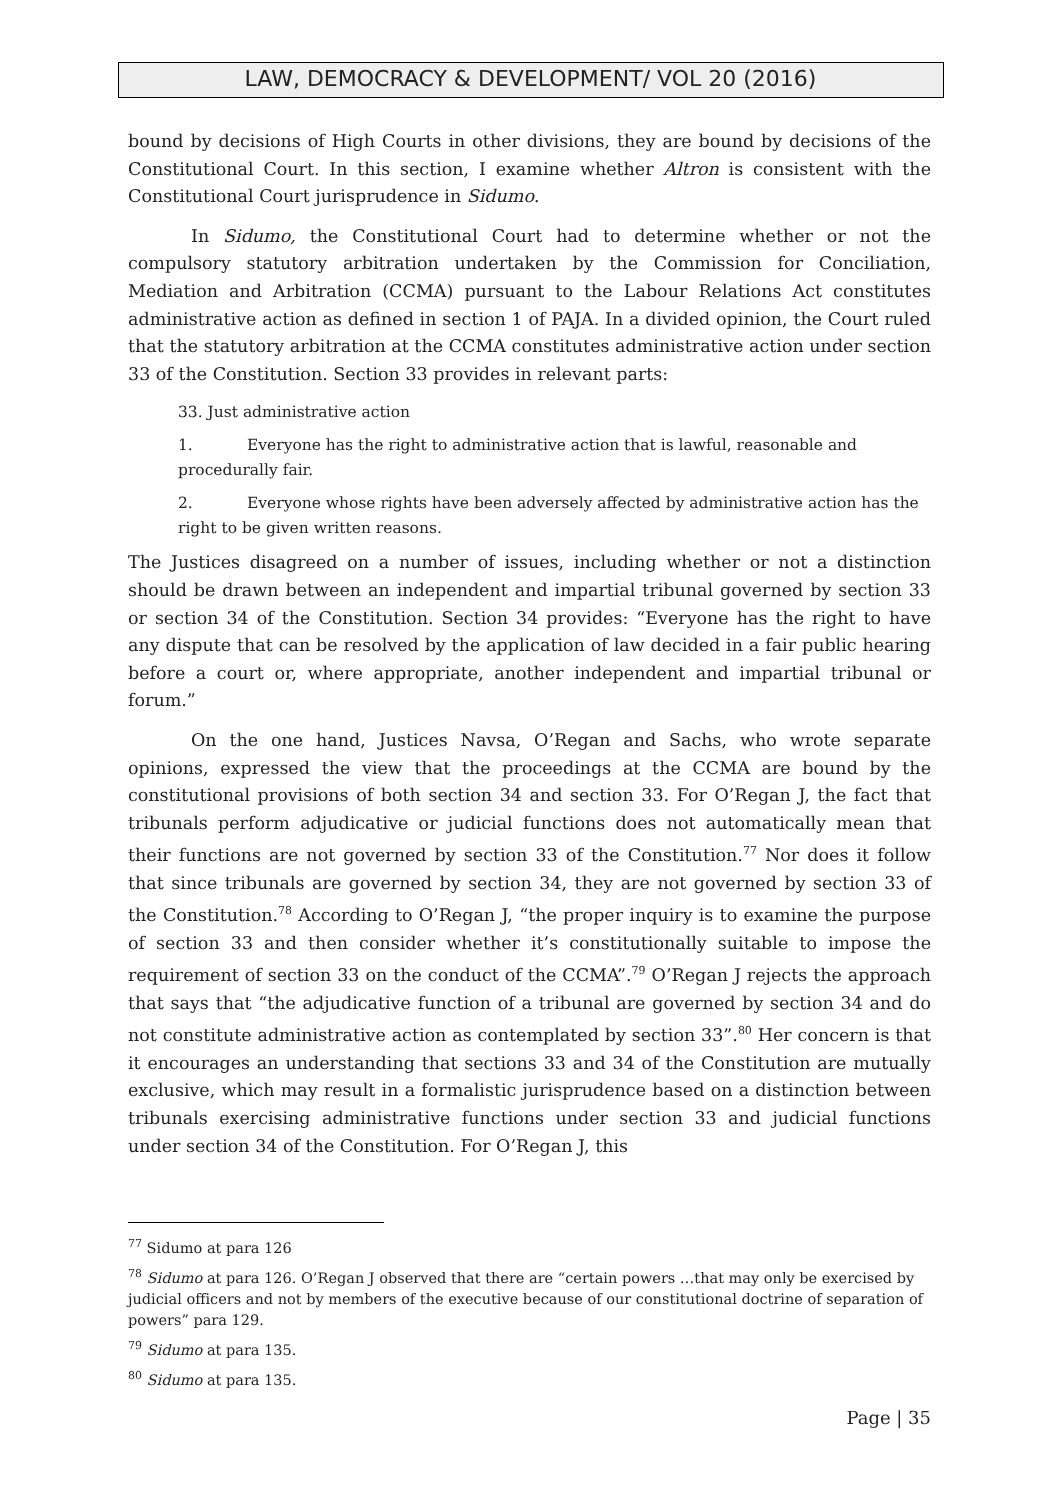LAW, DEMOCRACY & DEVELOPMENT/ VOL 20 (2016)
bound by decisions of High Courts in other divisions, they are bound by decisions of the Constitutional Court. In this section, I examine whether Altron is consistent with the Constitutional Court jurisprudence in Sidumo.
In Sidumo, the Constitutional Court had to determine whether or not the compulsory statutory arbitration undertaken by the Commission for Conciliation, Mediation and Arbitration (CCMA) pursuant to the Labour Relations Act constitutes administrative action as defined in section 1 of PAJA. In a divided opinion, the Court ruled that the statutory arbitration at the CCMA constitutes administrative action under section 33 of the Constitution. Section 33 provides in relevant parts:
33. Just administrative action
1. Everyone has the right to administrative action that is lawful, reasonable and procedurally fair.
2. Everyone whose rights have been adversely affected by administrative action has the right to be given written reasons.
The Justices disagreed on a number of issues, including whether or not a distinction should be drawn between an independent and impartial tribunal governed by section 33 or section 34 of the Constitution. Section 34 provides: “Everyone has the right to have any dispute that can be resolved by the application of law decided in a fair public hearing before a court or, where appropriate, another independent and impartial tribunal or forum.”
On the one hand, Justices Navsa, O’Regan and Sachs, who wrote separate opinions, expressed the view that the proceedings at the CCMA are bound by the constitutional provisions of both section 34 and section 33. For O’Regan J, the fact that tribunals perform adjudicative or judicial functions does not automatically mean that their functions are not governed by section 33 of the Constitution.<sup>77</sup> Nor does it follow that since tribunals are governed by section 34, they are not governed by section 33 of the Constitution.<sup>78</sup> According to O’Regan J, “the proper inquiry is to examine the purpose of section 33 and then consider whether it’s constitutionally suitable to impose the requirement of section 33 on the conduct of the CCMA”.<sup>79</sup> O’Regan J rejects the approach that says that “the adjudicative function of a tribunal are governed by section 34 and do not constitute administrative action as contemplated by section 33”.<sup>80</sup> Her concern is that it encourages an understanding that sections 33 and 34 of the Constitution are mutually exclusive, which may result in a formalistic jurisprudence based on a distinction between tribunals exercising administrative functions under section 33 and judicial functions under section 34 of the Constitution. For O’Regan J, this
<sup>77</sup> Sidumo at para 126
<sup>78</sup> Sidumo at para 126. O’Regan J observed that there are “certain powers …that may only be exercised by judicial officers and not by members of the executive because of our constitutional doctrine of separation of powers” para 129.
<sup>79</sup> Sidumo at para 135.
<sup>80</sup> Sidumo at para 135.
Page | 35